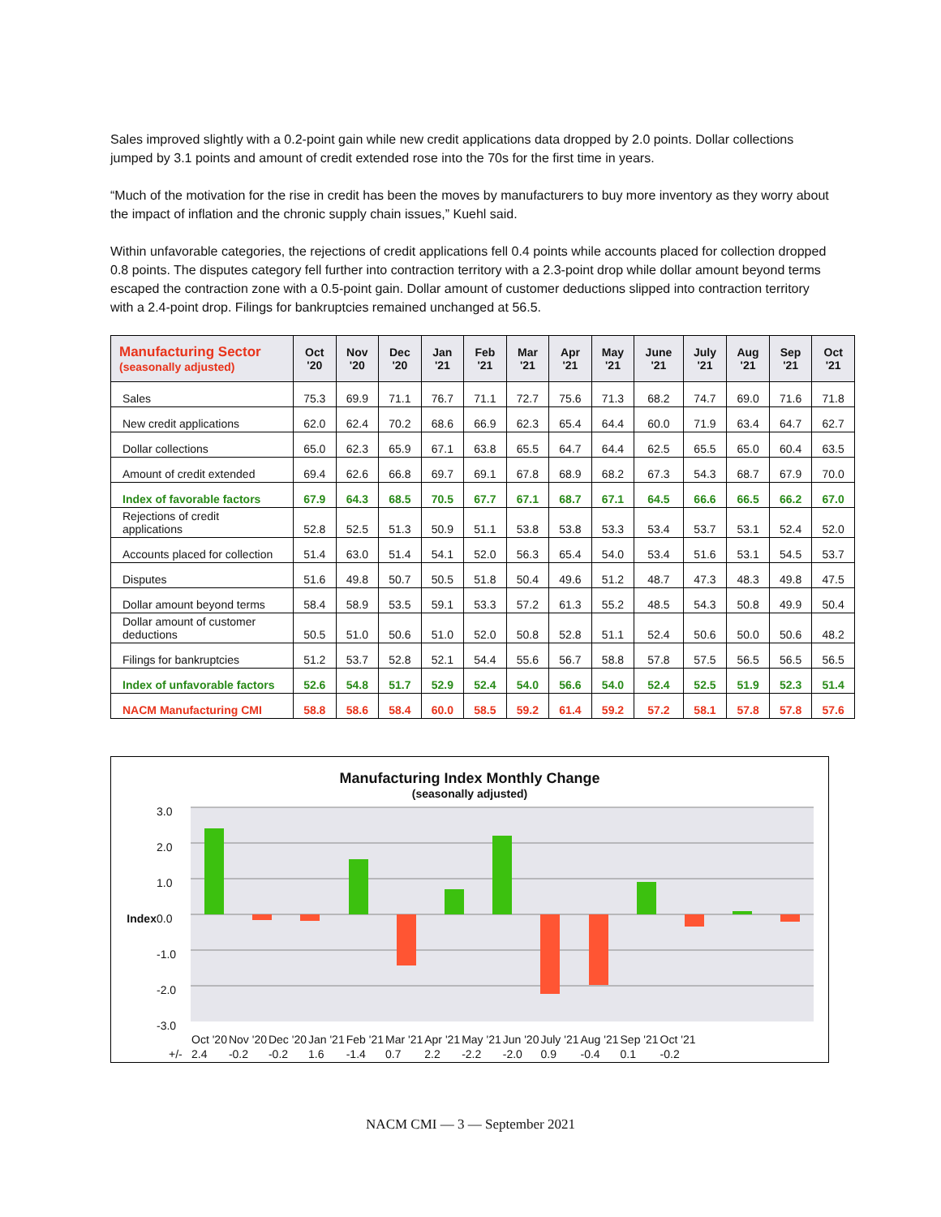Sales improved slightly with a 0.2-point gain while new credit applications data dropped by 2.0 points. Dollar collections jumped by 3.1 points and amount of credit extended rose into the 70s for the first time in years.
“Much of the motivation for the rise in credit has been the moves by manufacturers to buy more inventory as they worry about the impact of inflation and the chronic supply chain issues,” Kuehl said.
Within unfavorable categories, the rejections of credit applications fell 0.4 points while accounts placed for collection dropped 0.8 points. The disputes category fell further into contraction territory with a 2.3-point drop while dollar amount beyond terms escaped the contraction zone with a 0.5-point gain. Dollar amount of customer deductions slipped into contraction territory with a 2.4-point drop. Filings for bankruptcies remained unchanged at 56.5.
| Manufacturing Sector (seasonally adjusted) | Oct '20 | Nov '20 | Dec '20 | Jan '21 | Feb '21 | Mar '21 | Apr '21 | May '21 | June '21 | July '21 | Aug '21 | Sep '21 | Oct '21 |
| --- | --- | --- | --- | --- | --- | --- | --- | --- | --- | --- | --- | --- | --- |
| Sales | 75.3 | 69.9 | 71.1 | 76.7 | 71.1 | 72.7 | 75.6 | 71.3 | 68.2 | 74.7 | 69.0 | 71.6 | 71.8 |
| New credit applications | 62.0 | 62.4 | 70.2 | 68.6 | 66.9 | 62.3 | 65.4 | 64.4 | 60.0 | 71.9 | 63.4 | 64.7 | 62.7 |
| Dollar collections | 65.0 | 62.3 | 65.9 | 67.1 | 63.8 | 65.5 | 64.7 | 64.4 | 62.5 | 65.5 | 65.0 | 60.4 | 63.5 |
| Amount of credit extended | 69.4 | 62.6 | 66.8 | 69.7 | 69.1 | 67.8 | 68.9 | 68.2 | 67.3 | 54.3 | 68.7 | 67.9 | 70.0 |
| Index of favorable factors | 67.9 | 64.3 | 68.5 | 70.5 | 67.7 | 67.1 | 68.7 | 67.1 | 64.5 | 66.6 | 66.5 | 66.2 | 67.0 |
| Rejections of credit applications | 52.8 | 52.5 | 51.3 | 50.9 | 51.1 | 53.8 | 53.8 | 53.3 | 53.4 | 53.7 | 53.1 | 52.4 | 52.0 |
| Accounts placed for collection | 51.4 | 63.0 | 51.4 | 54.1 | 52.0 | 56.3 | 65.4 | 54.0 | 53.4 | 51.6 | 53.1 | 54.5 | 53.7 |
| Disputes | 51.6 | 49.8 | 50.7 | 50.5 | 51.8 | 50.4 | 49.6 | 51.2 | 48.7 | 47.3 | 48.3 | 49.8 | 47.5 |
| Dollar amount beyond terms | 58.4 | 58.9 | 53.5 | 59.1 | 53.3 | 57.2 | 61.3 | 55.2 | 48.5 | 54.3 | 50.8 | 49.9 | 50.4 |
| Dollar amount of customer deductions | 50.5 | 51.0 | 50.6 | 51.0 | 52.0 | 50.8 | 52.8 | 51.1 | 52.4 | 50.6 | 50.0 | 50.6 | 48.2 |
| Filings for bankruptcies | 51.2 | 53.7 | 52.8 | 52.1 | 54.4 | 55.6 | 56.7 | 58.8 | 57.8 | 57.5 | 56.5 | 56.5 | 56.5 |
| Index of unfavorable factors | 52.6 | 54.8 | 51.7 | 52.9 | 52.4 | 54.0 | 56.6 | 54.0 | 52.4 | 52.5 | 51.9 | 52.3 | 51.4 |
| NACM Manufacturing CMI | 58.8 | 58.6 | 58.4 | 60.0 | 58.5 | 59.2 | 61.4 | 59.2 | 57.2 | 58.1 | 57.8 | 57.8 | 57.6 |
Manufacturing Index Monthly Change
(seasonally adjusted)
3.0
2.0
1.0
0.0 Index
-1.0
-2.0
-3.0
| | Oct '20 | Nov '20 | Dec '20 | Jan '21 | Feb '21 | Mar '21 | Apr '21 | May '21 | Jun '20 | July '21 | Aug '21 | Sep '21 | Oct '21 |
| +/- | 2.4 | -0.2 | -0.2 | 1.6 | -1.4 | 0.7 | 2.2 | -2.2 | -2.0 | 0.9 | -0.4 | 0.1 | -0.2 |
NACM CMI — 3 — September 2021